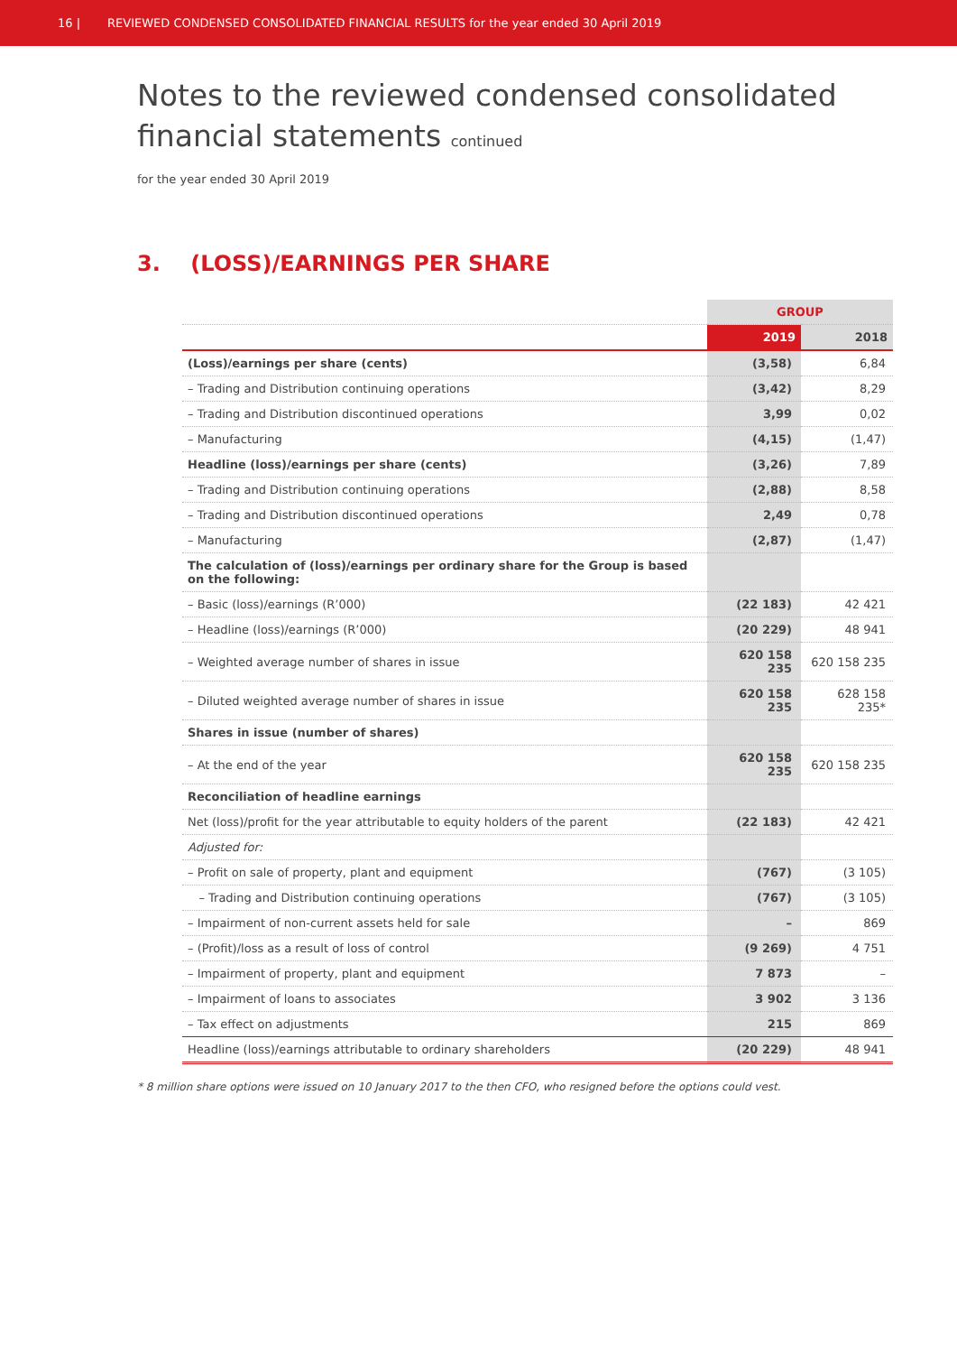16 | REVIEWED CONDENSED CONSOLIDATED FINANCIAL RESULTS for the year ended 30 April 2019
Notes to the reviewed condensed consolidated
financial statements continued
for the year ended 30 April 2019
3. (LOSS)/EARNINGS PER SHARE
| | GROUP | |
| --- | --- | --- |
| | 2019 | 2018 |
| (Loss)/earnings per share (cents) | (3,58) | 6,84 |
| – Trading and Distribution continuing operations | (3,42) | 8,29 |
| – Trading and Distribution discontinued operations | 3,99 | 0,02 |
| – Manufacturing | (4,15) | (1,47) |
| Headline (loss)/earnings per share (cents) | (3,26) | 7,89 |
| – Trading and Distribution continuing operations | (2,88) | 8,58 |
| – Trading and Distribution discontinued operations | 2,49 | 0,78 |
| – Manufacturing | (2,87) | (1,47) |
| The calculation of (loss)/earnings per ordinary share for the Group is based on the following: | | |
| – Basic (loss)/earnings (R’000) | (22 183) | 42 421 |
| – Headline (loss)/earnings (R’000) | (20 229) | 48 941 |
| – Weighted average number of shares in issue | 620 158 235 | 620 158 235 |
| – Diluted weighted average number of shares in issue | 620 158 235 | 628 158 235* |
| Shares in issue (number of shares) | | |
| – At the end of the year | 620 158 235 | 620 158 235 |
| Reconciliation of headline earnings | | |
| Net (loss)/profit for the year attributable to equity holders of the parent | (22 183) | 42 421 |
| Adjusted for: | | |
| – Profit on sale of property, plant and equipment | (767) | (3 105) |
| – Trading and Distribution continuing operations | (767) | (3 105) |
| – Impairment of non-current assets held for sale | – | 869 |
| – (Profit)/loss as a result of loss of control | (9 269) | 4 751 |
| – Impairment of property, plant and equipment | 7 873 | – |
| – Impairment of loans to associates | 3 902 | 3 136 |
| – Tax effect on adjustments | 215 | 869 |
| Headline (loss)/earnings attributable to ordinary shareholders | (20 229) | 48 941 |
* 8 million share options were issued on 10 January 2017 to the then CFO, who resigned before the options could vest.